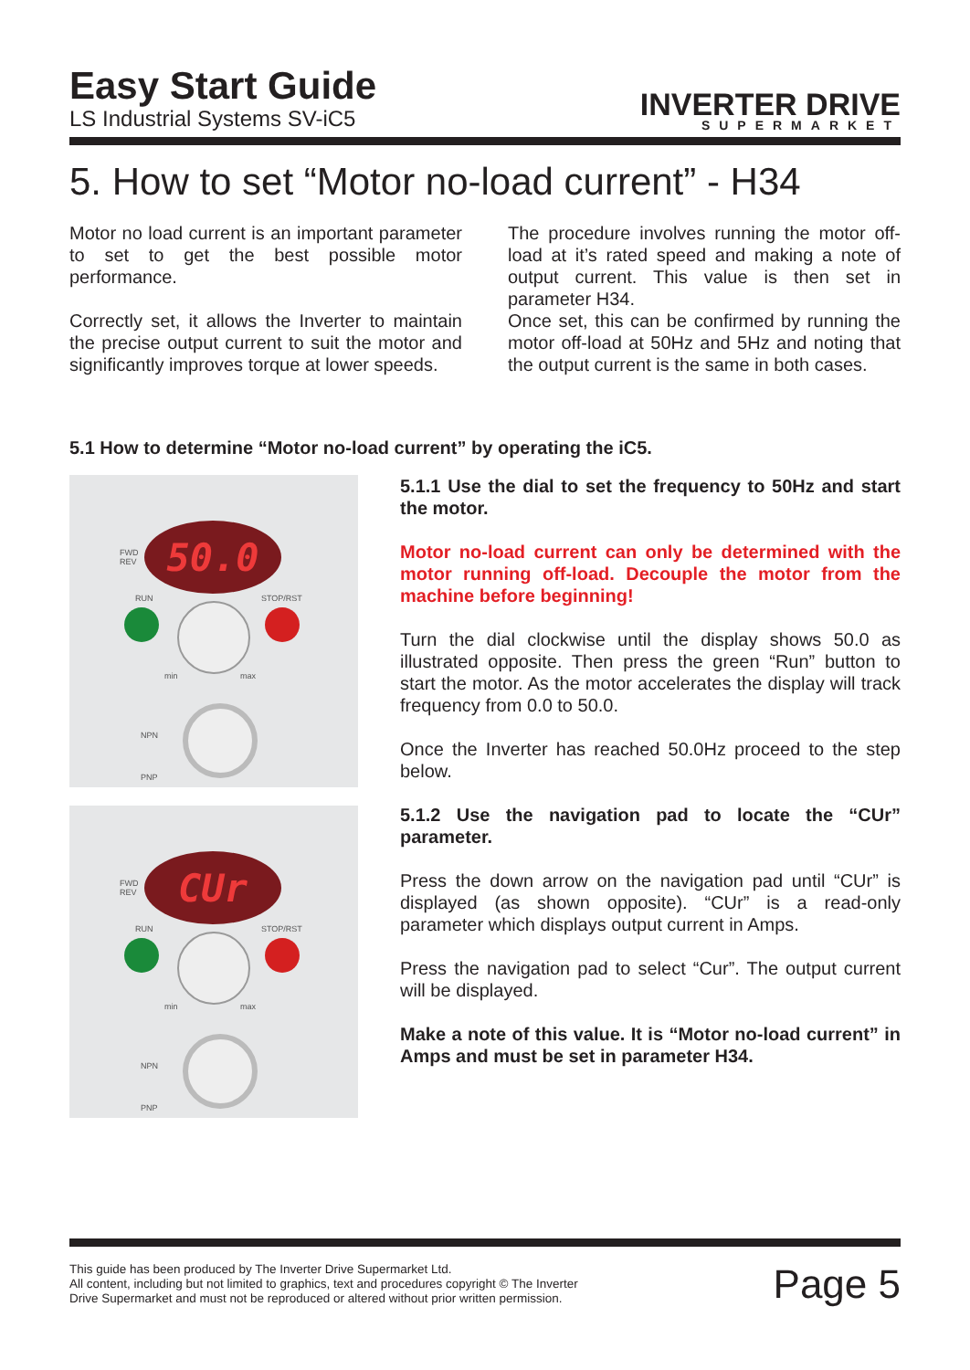Easy Start Guide
LS Industrial Systems SV-iC5
INVERTER DRIVE
SUPERMARKET
5. How to set “Motor no-load current” - H34
Motor no load current is an important parameter to set to get the best possible motor performance.
Correctly set, it allows the Inverter to maintain the precise output current to suit the motor and significantly improves torque at lower speeds.
The procedure involves running the motor off-load at it’s rated speed and making a note of output current. This value is then set in parameter H34.
Once set, this can be confirmed by running the motor off-load at 50Hz and 5Hz and noting that the output current is the same in both cases.
5.1 How to determine “Motor no-load current” by operating the iC5.
FWD
REV
50.0
RUN STOP/RST
min max
NPN
PNP
FWD
REV
CUr
RUN STOP/RST
min max
NPN
PNP
5.1.1 Use the dial to set the frequency to 50Hz and start the motor.
Motor no-load current can only be determined with the motor running off-load. Decouple the motor from the machine before beginning!
Turn the dial clockwise until the display shows 50.0 as illustrated opposite. Then press the green “Run” button to start the motor. As the motor accelerates the display will track frequency from 0.0 to 50.0.
Once the Inverter has reached 50.0Hz proceed to the step below.
5.1.2 Use the navigation pad to locate the “CUr” parameter.
Press the down arrow on the navigation pad until “CUr” is displayed (as shown opposite). “CUr” is a read-only parameter which displays output current in Amps.
Press the navigation pad to select “Cur”. The output current will be displayed.
Make a note of this value. It is “Motor no-load current” in Amps and must be set in parameter H34.
This guide has been produced by The Inverter Drive Supermarket Ltd.
All content, including but not limited to graphics, text and procedures copyright © The Inverter
Drive Supermarket and must not be reproduced or altered without prior written permission.
Page 5